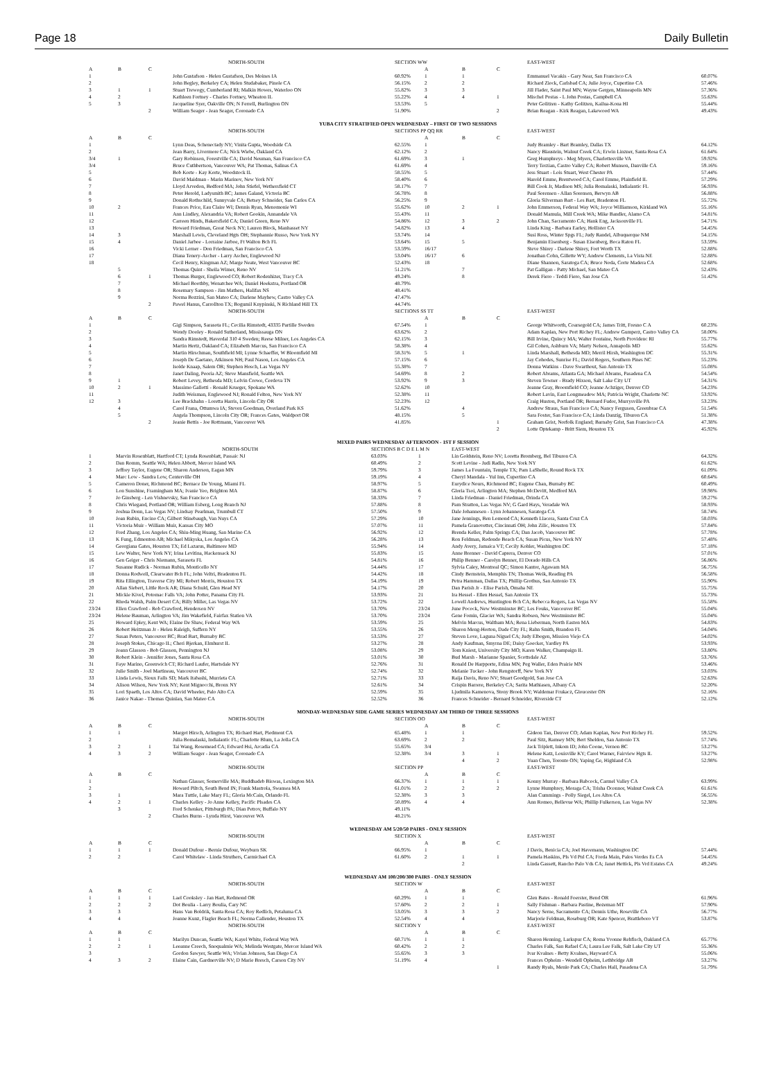Page 18 Daily Bulletin
| | | | NORTH-SOUTH | SECTION WW | | | | EAST-WEST | |
| --- | --- | --- | --- | --- | --- | --- | --- | --- | --- |
| A | B | C | | | A | B | C | | |
| 1 | | | John Gustafson - Helen Gustafson, Des Moines IA | 60.92% | 1 | 1 | | Emmanuel Vacakis - Gary Near, San Francisco CA | 60.07% |
| 2 | | | John Begley, Berkeley CA; Helen Studabaker, Pinole CA | 56.15% | 2 | 2 | | Richard Ziock, Carlsbad CA; Julie Joyce, Cupertino CA | 57.46% |
| 3 | 1 | 1 | Stuart Trewogy, Cumberland RI; Malkin Howes, Waterloo ON | 55.82% | 3 | 3 | | Jill Flader, Saint Paul MN; Wayne Gergen, Minneapolis MN | 57.36% |
| 4 | 2 | | Kathleen Fortney - Charles Fortney, Wheaton IL | 55.22% | 4 | 4 | 1 | Mischel Postas - L John Postas, Campbell CA | 55.63% |
| 5 | 3 | | Jacqueline Syer, Oakville ON; N Ferrell, Burlington ON | 53.53% | 5 | | | Peter Golitzen - Kathy Golitzen, Kailua-Kona HI | 55.44% |
| | | 2 | William Seager - Jean Seager, Coronado CA | 51.90% | | | 2 | Brian Reagan - Kirk Reagan, Lakewood WA | 49.43% |
| YUBA CITY STRATIFIED OPEN WEDNESDAY – FIRST OF TWO SESSIONS | | | | | | | | | |
| | | | NORTH-SOUTH | SECTIONS PP QQ RR | | | | EAST-WEST | |
| A | B | C | | | A | B | C | | |
| 1 | | | Lynn Deas, Schenectady NY; Vinita Gupta, Woodside CA | 62.55% | 1 | | | Judy Bramley - Bart Bramley, Dallas TX | 64.12% |
| 2 | | | Jean Barry, Livermore CA; Nick Wiebe, Oakland CA | 62.12% | 2 | | | Nancy Blaustein, Walnut Creek CA; Erwin Linzner, Santa Rosa CA | 61.64% |
| 3/4 | 1 | | Gary Robinson, Forestville CA; David Neuman, San Francisco CA | 61.69% | 3 | 1 | | Greg Humphreys - Meg Myers, Charlottesville VA | 59.92% |
| 3/4 | | | Bruce Cuthbertson, Vancouver WA; Pat Thomas, Salinas CA | 61.69% | 4 | | | Terry Terzian, Castro Valley CA; Robert Munson, Danville CA | 59.16% |
| 5 | | | Bob Korte - Kay Korte, Woodstock IL | 58.55% | 5 | | | Jess Stuart - Lois Stuart, West Chester PA | 57.44% |
| 6 | | | David Maidman - Marin Marinov, New York NY | 58.40% | 6 | | | Harold Emme, Brentwood CA; Carol Emme, Plainfield IL | 57.29% |
| 7 | | | Lloyd Arvedon, Bedford MA; John Stiefel, Wethersfield CT | 58.17% | 7 | | | Bill Cook Jr, Madison MS; Julia Bomalaski, Indialantic FL | 56.93% |
| 8 | | | Peter Herold, Ladysmith BC; James Galand, Victoria BC | 56.78% | 8 | | | Paul Sorensen - Allan Sorensen, Berwyn AB | 56.88% |
| 9 | | | Donald Rothschild, Sunnyvale CA; Betsey Schneider, San Carlos CA | 56.25% | 9 | | | Gloria Silverman Bart - Les Bart, Bradenton FL | 55.72% |
| 10 | 2 | | Frances Price, Eau Claire WI; Dennis Ryan, Menomonie WI | 55.62% | 10 | 2 | 1 | John Emmerson, Federal Way WA; Joyce Williamson, Kirkland WA | 55.16% |
| 11 | | | Ann Lindley, Alexandria VA; Robert Gookin, Annandale VA | 55.43% | 11 | | | Donald Mamula, Mill Creek WA; Mike Bandler, Alamo CA | 54.81% |
| 12 | | | Carreen Hinds, Bakersfield CA; Daniel Green, Reno NV | 54.86% | 12 | 3 | 2 | John Chan, Sacramento CA; Hank Eng, Jacksonville FL | 54.71% |
| 13 | | | Howard Friedman, Great Neck NY; Lauren Block, Manhasset NY | 54.82% | 13 | 4 | | Linda King - Barbara Earley, Hollister CA | 54.45% |
| 14 | 3 | | Marshall Lewis, Cleveland Hgts OH; Stephannie Russo, New York NY | 53.74% | 14 | | | Susi Ross, Winter Spgs FL; Judy Randel, Albuquerque NM | 54.15% |
| 15 | 4 | | Daniel Jarboe - Lorraine Jarboe, Ft Walton Bch FL | 53.64% | 15 | 5 | | Benjamin Eisenberg - Susan Eisenberg, Boca Raton FL | 53.59% |
| 16 | | | Vicki Lerner - Don Friedman, San Francisco CA | 53.59% | 16/17 | | | Steve Shirey - Darlene Shirey, Fort Worth TX | 52.88% |
| 17 | | | Diana Tenery-Ascher - Larry Ascher, Englewood NJ | 53.04% | 16/17 | 6 | | Jonathan Cohn, Gillette WY; Andrew Clements, La Vista NE | 52.88% |
| 18 | | | Cecil Henry, Kingman AZ; Marge Neate, West Vancouver BC | 52.43% | 18 | | | Diane Shannon, Saratoga CA; Bruce Noda, Corte Madera CA | 52.68% |
| | 5 | | Thomas Quint - Sheila Wimer, Reno NV | 51.21% | | 7 | | Pat Galligan - Patty Michael, San Mateo CA | 52.43% |
| | 6 | 1 | Thomas Burger, Englewood CO; Robert Rodenhizer, Tracy CA | 49.24% | | 8 | | Derek Fiero - Teddi Fiero, San Jose CA | 51.42% |
| | 7 | | Michael Boothby, Wenatchee WA; Daniel Hoekstra, Portland OR | 48.79% | | | | | |
| | 8 | | Rosemary Sampson - Jim Mathers, Halifax NS | 48.41% | | | | | |
| | 9 | | Norma Bozzini, San Mateo CA; Darlene Mayhew, Castro Valley CA | 47.47% | | | | | |
| | | 2 | Pawel Hanus, Carrollton TX; Bogumil Knypinski, N Richland Hill TX | 44.74% | | | | | |
| | | | NORTH-SOUTH | SECTIONS SS TT | | | | EAST-WEST | |
| A | B | C | | | A | B | C | | |
| 1 | | | Gigi Simpson, Sarasota FL; Cecilia Rimstedt, 43335 Partille Sweden | 67.54% | 1 | | | George Whitworth, Coarsegold CA; James Tritt, Fresno C A | 60.23% |
| 2 | | | Wendy Dooley - Ronald Sutherland, Mississauga ON | 63.62% | 2 | | | Adam Kaplan, New Port Richey FL; Andrew Gumperz, Castro Valley CA | 58.00% |
| 3 | | | Sandra Rimstedt, Haverdal 310 4 Sweden; Reese Milner, Los Angeles CA | 62.15% | 3 | | | Bill Irvine, Quincy MA; Walter Fontaine, North Providenc RI | 55.77% |
| 4 | | | Martin Hertz, Oakland CA; Elizabeth Marcus, San Francisco CA | 58.38% | 4 | | | Gil Cohen, Ashburn VA; Marty Nelson, Annapolis MD | 55.62% |
| 5 | | | Martin Hirschman, Southfield MI; Lynne Schaeffer, W Bloomfield MI | 58.31% | 5 | 1 | | Linda Marshall, Bethesda MD; Merril Hirsh, Washington DC | 55.31% |
| 6 | | | Joseph De Gaetano, Atkinson NH; Paul Nason, Los Angeles CA | 57.15% | 6 | | | Jay Cohodes, Sunrise FL; David Rogers, Southern Pines NC | 55.23% |
| 7 | | | Isolde Knaap, Salem OR; Stephen Hosch, Las Vegas NV | 55.38% | 7 | | | Donna Watkins - Dave Swarthout, San Antonio TX | 55.08% |
| 8 | | | Janet Daling, Peoria AZ; Steve Mansfield, Seattle WA | 54.69% | 8 | 2 | | Robert Abrams, Atlanta GA; Michael Abrams, Pasadena CA | 54.54% |
| 9 | 1 | | Robert Levey, Bethesda MD; Lelvin Crowe, Cordova TN | 53.92% | 9 | 3 | | Steven Towner - Brady Hixson, Salt Lake City UT | 54.31% |
| 10 | 2 | 1 | Massimo Gallotti - Ronald Krueger, Spokane WA | 52.62% | 10 | | | Jeanne Gray, Broomfield CO; Jeanne Achziger, Denver CO | 54.23% |
| 11 | | | Judith Weisman, Englewood NJ; Ronald Felton, New York NY | 52.38% | 11 | | | Robert Lavin, East Longmeadow MA; Patricia Wright, Charlotte NC | 53.92% |
| 12 | 3 | | Lee Brackhahn - Loretta Harris, Lincoln City OR | 52.23% | 12 | | | Craig Huston, Portland OR; Bernard Fudor, Murrysville PA | 53.23% |
| | 4 | | Carol Frana, Ottumwa IA; Steven Goodman, Overland Park KS | 51.62% | | 4 | | Andrew Straus, San Francisco CA; Nancy Ferguson, Greenbrae CA | 51.54% |
| | 5 | | Angela Thompson, Lincoln City OR; Frances Gates, Waldport OR | 48.15% | | 5 | | Sara Foster, San Francisco CA; Linda Danzig, Tiburon CA | 51.38% |
| | | 2 | Jeanie Bettis - Joe Rottmann, Vancouver WA | 41.85% | | | 1 | Graham Grist, Norfolk England; Barnaby Grist, San Francisco CA | 47.38% |
| | | | | | | | 2 | Lotte Optekamp - Britt Siem, Houston TX | 45.92% |
| MIXED PAIRS WEDNESDAY AFTERNOON - 1ST F SESSION | | | | | |
| | NORTH-SOUTH | SECTIONS B C D E L M N | | EAST-WEST | |
| 1 | Marvin Rosenblatt, Hartford CT; Lynda Rosenblatt, Passaic NJ | 63.03% | 1 | Lin Goldstein, Reno NV; Loretta Bromberg, Bel Tiburon CA | 64.32% |
| 2 | Dan Romm, Seattle WA; Helen Abbott, Mercer Island WA | 60.49% | 2 | Scott Levine - Judi Radin, New York NY | 61.62% |
| 3 | Jeffrey Taylor, Eugene OR; Sharon Anderson, Eagan MN | 59.79% | 3 | James La Fountain, Temple TX; Pam LaShelle, Round Rock TX | 61.09% |
| 4 | Marc Low - Sandra Low, Centerville OH | 59.19% | 4 | Cheryl Mandala - Yul Inn, Cupertino CA | 60.64% |
| 5 | Cameron Doner, Richmond BC; Bernace De Young, Miami FL | 58.97% | 5 | Eurydice Nours, Richmond BC; Eugene Chan, Burnaby BC | 60.49% |
| 6 | Lon Sunshine, Framingham MA; Ivanie Yeo, Brighton MA | 58.87% | 6 | Gloria Tsoi, Arlington MA; Stephen McDevitt, Medford MA | 59.98% |
| 7 | Jo Ginsberg - Len Vishnevsky, San Francisco CA | 58.33% | 7 | Linda Friedman - Daniel Friedman, Orinda CA | 59.27% |
| 8 | Chris Wiegand, Portland OR; William Esberg, Long Branch NJ | 57.88% | 8 | Pam Stratton, Las Vegas NV; G Gard Hays, Veradale WA | 58.93% |
| 9 | Joshua Donn, Las Vegas NV; Lindsay Pearlman, Trumbull CT | 57.50% | 9 | Dale Johannesen - Lynn Johannesen, Saratoga CA | 58.74% |
| 10 | Joan Rubin, Encino CA; Gilbert Stinebaugh, Van Nuys CA | 57.29% | 10 | Jane Jennings, Ben Lomond CA; Kenneth Llacera, Santa Cruz CA | 58.03% |
| 11 | Victoria Muir - William Muir, Kansas City MO | 57.07% | 11 | Pamela Granovetter, Cincinnati OH; John Zilic, Houston TX | 57.84% |
| 12 | Fred Zhang, Los Angeles CA; Shiu-Ming Huang, San Marino CA | 56.92% | 12 | Brenda Keller, Palm Springs CA; Dan Jacob, Vancouver BC | 57.78% |
| 13 | K Fung, Edmonton AB; Michael Mikyska, Los Angeles CA | 56.28% | 13 | Ron Feldman, Redondo Beach CA; Susan Picus, New York NY | 57.48% |
| 14 | Georgiana Gates, Houston TX; Ed Lazarus, Baltimore MD | 55.94% | 14 | Andy Avery, Jamaica VT; Cecily Kohler, Washington DC | 57.18% |
| 15 | Lew Walter, New York NY; Irina Levitina, Hackensack NJ | 55.83% | 15 | Anne Brenner - David Caprera, Denver CO | 57.01% |
| 16 | Gen Geiger - Chris Niemann, Sarasota FL | 54.81% | 16 | Philip Benner - Carolyn Benner, El Dorado Hills CA | 56.86% |
| 17 | Susanne Rudick - Norman Rubin, Monticello NY | 54.44% | 17 | Sylvia Caley, Montreal QC; Simon Kantor, Agawam MA | 56.75% |
| 18 | Donna Rodwell, Clearwater Bch FL; John Veltri, Bradenton FL | 54.42% | 18 | Cindy Bernstein, Memphis TN; Thomas Weik, Reading PA | 56.58% |
| 19 | Rita Ellington, Traverse City MI; Robert Morris, Houston TX | 54.19% | 19 | Petra Hamman, Dallas TX; Phillip Grothus, San Antonio TX | 55.90% |
| 20 | Allan Siebert, Little Rock AR; Diana Schuld, Glen Head NY | 54.17% | 20 | Dan Parish Jr - Elise Parish, Omaha NE | 55.75% |
| 21 | Mickie Kivel, Potomac Falls VA; John Potter, Panama City FL | 53.93% | 21 | Ira Hessel - Ellen Hessel, San Antonio TX | 55.73% |
| 22 | Rhoda Walsh, Palm Desert CA; Billy Miller, Las Vegas NV | 53.72% | 22 | Lowell Andrews, Huntington Bch CA; Rebecca Rogers, Las Vegas NV | 55.58% |
| 23/24 | Ellen Crawford - Rob Crawford, Henderson NV | 53.70% | 23/24 | June Pocock, New Westminster BC; Les Fouks, Vancouver BC | 55.04% |
| 23/24 | Helene Bauman, Arlington VA; Jim Wakefield, Fairfax Station VA | 53.70% | 23/24 | Gene Fomin, Glacier WA; Sandra Robson, New Westminster BC | 55.04% |
| 25 | Howard Epley, Kent WA; Elaine De Shaw, Federal Way WA | 53.59% | 25 | Melvin Marcus, Waltham MA; Rena Lieberman, North Easton MA | 54.83% |
| 26 | Robert Heitzman Jr - Helen Raleigh, Suffern NY | 53.55% | 26 | Sharon Meng-Horton, Dade City FL; Rahn Smith, Brandon FL | 54.04% |
| 27 | Susan Peters, Vancouver BC; Brad Bart, Burnaby BC | 53.53% | 27 | Steven Love, Laguna Niguel CA; Judy Elbogen, Mission Viejo CA | 54.02% |
| 28 | Joseph Stokes, Chicago IL; Cheri Bjerkan, Elmhurst IL | 53.27% | 28 | Andy Kaufman, Smyrna DE; Daisy Goecker, Yardley PA | 53.93% |
| 29 | Joann Glasson - Bob Glasson, Pennington NJ | 53.08% | 29 | Tom Kniest, University City MO; Karen Walker, Champaign IL | 53.80% |
| 30 | Robert Klein - Jennifer Jones, Santa Rosa CA | 53.01% | 30 | Bud Marsh - Marianne Spanier, Scottsdale AZ | 53.76% |
| 31 | Faye Marino, Greenwich CT; Richard Laufer, Hartsdale NY | 52.76% | 31 | Ronald De Harpporte, Edina MN; Peg Waller, Eden Prairie MN | 53.46% |
| 32 | Julie Smith - Joel Martineau, Vancouver BC | 52.74% | 32 | Melanie Tucker - John Rengstorff, New York NY | 53.03% |
| 33 | Linda Lewis, Sioux Falls SD; Mark Itabashi, Murrieta CA | 52.71% | 33 | Raija Davis, Reno NV; Stuart Goodgold, San Jose CA | 52.63% |
| 34 | Alison Wilson, New York NY; Kent Mignocchi, Bronx NY | 52.61% | 34 | Crispin Barrere, Berkeley CA; Sarita Mathiasen, Albany CA | 52.20% |
| 35 | Lori Spaeth, Los Altos CA; David Wheeler, Palo Alto CA | 52.59% | 35 | Ljudmila Kamenova, Stony Brook NY; Waldemar Frukacz, Gloucester ON | 52.16% |
| 36 | Janice Nakao - Thomas Quinlan, San Mateo CA | 52.52% | 36 | Frances Schneider - Bernard Schneider, Riverside CT | 52.12% |
| MONDAY-WEDNESDAY SIDE GAME SERIES WEDNESDAY AM THIRD OF THREE SESSIONS | | | | | | | | | |
| | | | NORTH-SOUTH | SECTION OO | | | | EAST-WEST | |
| A | B | C | | | A | B | C | | |
| 1 | 1 | | Margot Hirsch, Arlington TX; Richard Hart, Piedmont CA | 65.48% | 1 | 1 | | Gideon Tan, Denver CO; Adam Kaplan, New Port Richey FL | 59.52% |
| 2 | | | Julia Bomalaski, Indialantic FL; Charlotte Blum, La Jolla CA | 63.69% | 2 | 2 | | Paul Sitz, Ramsey MN; Bert Sheldon, San Antonio TX | 57.74% |
| 3 | 2 | 1 | Tai Wang, Rosemead CA; Edward Hsi, Arcadia CA | 55.65% | 3/4 | | | Jack Triplett, Inkom ID; John Coone, Vernon BC | 53.27% |
| 4 | 3 | 2 | William Seager - Jean Seager, Coronado CA | 52.38% | 3/4 | 3 | 1 | Helene Katz, Louisville KY; Carol Warner, Fairview Hgts IL | 53.27% |
| | | | | | | 4 | 2 | Yuan Chen, Toronto ON; Yaping Ge, Highland CA | 52.98% |
| | | | NORTH-SOUTH | SECTION PP | | | | EAST-WEST | |
| A | B | C | | | A | B | C | | |
| 1 | | | Nathan Glasser, Somerville MA; Buddhadeb Biswas, Lexington MA | 66.37% | 1 | 1 | 1 | Konny Murray - Barbara Babcock, Carmel Valley CA | 63.99% |
| 2 | | | Howard Piltch, South Bend IN; Frank Mastrola, Swansea MA | 61.01% | 2 | 2 | 2 | Lynne Humphrey, Moraga CA; Trisha Oconnor, Walnut Creek CA | 61.61% |
| 3 | 1 | | Mara Tuttle, Lake Mary FL; Gloria McCain, Orlando FL | 52.38% | 3 | 3 | | Alan Cummings - Polly Siegel, Los Altos CA | 56.55% |
| 4 | 2 | 1 | Charles Kelley - Jo Anne Kelley, Pacific Plsades CA | 50.89% | 4 | 4 | | Ann Romeo, Bellevue WA; Phillip Fulkerson, Las Vegas NV | 52.38% |
| | 3 | | Fred Schenker, Pittsburgh PA; Dian Petrov, Buffalo NY | 49.11% | | | | | |
| | | 2 | Charles Burns - Lynda Hirst, Vancouver WA | 48.21% | | | | | |
| WEDNESDAY AM 5/20/50 PAIRS - ONLY SESSION | | | | | | | | | |
| | | | NORTH-SOUTH | SECTION X | | | | EAST-WEST | |
| A | B | C | | | A | B | C | | |
| 1 | 1 | 1 | Donald Dufour - Bernie Dufour, Weyburn SK | 66.95% | 1 | | | J Davis, Benicia CA; Joel Havemann, Washington DC | 57.44% |
| 2 | 2 | | Carol Whitelaw - Linda Struthers, Carmichael CA | 61.60% | 2 | 1 | 1 | Pamela Haskins, Pls Vd Pnl CA; Freda Main, Palos Verdes Es CA | 54.45% |
| | | | | | | 2 | | Linda Gassett, Rancho Palo Vds CA; Janet Hettick, Pls Vrd Estates CA | 49.24% |
| WEDNESDAY AM 100/200/300 PAIRS - ONLY SESSION | | | | | | | | | |
| | | | NORTH-SOUTH | SECTION W | | | | EAST-WEST | |
| A | B | C | | | A | B | C | | |
| 1 | 1 | 1 | Lael Cooksley - Jan Hart, Redmond OR | 60.29% | 1 | 1 | | Glen Bates - Ronald Foerster, Bend OR | 61.96% |
| 2 | 2 | 2 | Dot Boulia - Larry Boulia, Cary NC | 57.60% | 2 | 2 | 1 | Sally Fishman - Barbara Pastine, Bozeman MT | 57.90% |
| 3 | 3 | | Hans Van Boldrik, Santa Rosa CA; Roy Redlich, Petaluma CA | 53.05% | 3 | 3 | 2 | Nancy Serne, Sacramento CA; Dennis Uthe, Roseville CA | 56.77% |
| 4 | 4 | | Joanne Kunz, Flagler Beach FL; Norma Callender, Houston TX | 52.54% | 4 | 4 | | Marjorie Feldman, Roseburg OR; Kate Spencer, Brattleboro VT | 53.87% |
| | | | NORTH-SOUTH | SECTION Y | | | | EAST-WEST | |
| A | B | C | | | A | B | C | | |
| 1 | 1 | | Marilyn Duncan, Seattle WA; Kayel White, Federal Way WA | 60.71% | 1 | 1 | | Sharon Henning, Larkspur CA; Roma Yvonne Rehfisch, Oakland CA | 65.77% |
| 2 | 2 | 1 | Leeanne Creech, Snoqualmie WA; Melinda Westgate, Mercer Island WA | 60.42% | 2 | 2 | | Charles Falk, San Rafael CA; Laura Lee Falk, Salt Lake City UT | 55.36% |
| 3 | | | Gordon Sawyer, Seattle WA; Vivian Johnson, San Diego CA | 55.65% | 3 | 3 | | Ivar Kvalnes - Betty Kvalnes, Hayward CA | 55.06% |
| 4 | 3 | 2 | Elaine Cain, Gardnerville NV; D Marie Bresch, Carson City NV | 51.19% | 4 | | | Frances Opheim - Wendell Opheim, Lethbridge AB | 53.27% |
| | | | | | | | 1 | Randy Ryals, Menlo Park CA; Charles Hall, Pasadena CA | 51.79% |